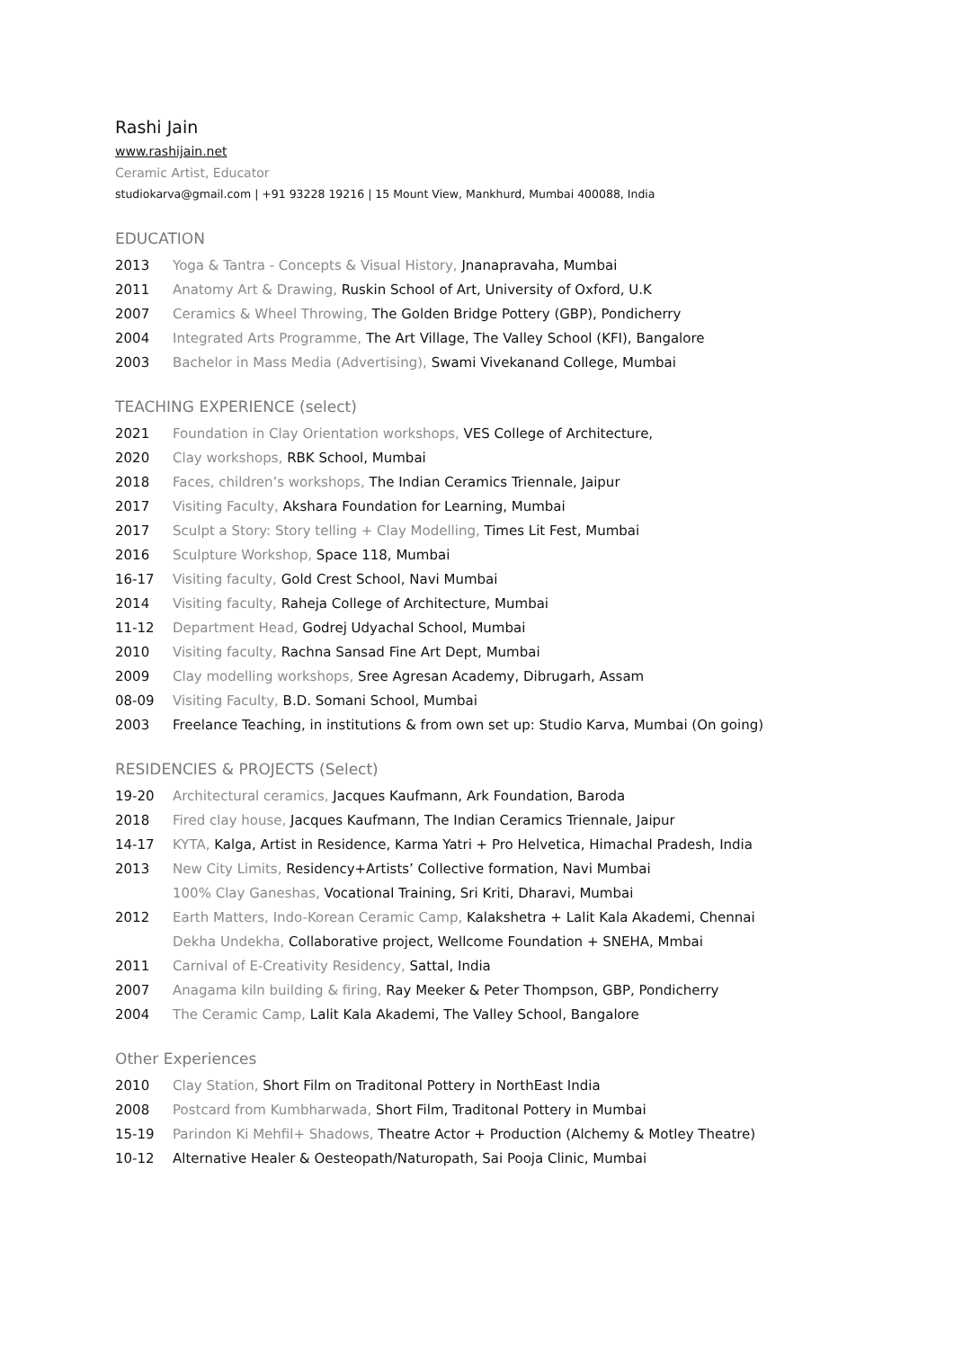Rashi Jain
www.rashijain.net
Ceramic Artist, Educator
studiokarva@gmail.com | +91 93228 19216 | 15 Mount View, Mankhurd, Mumbai 400088, India
EDUCATION
2013 Yoga & Tantra - Concepts & Visual History, Jnanapravaha, Mumbai
2011 Anatomy Art & Drawing, Ruskin School of Art, University of Oxford, U.K
2007 Ceramics & Wheel Throwing, The Golden Bridge Pottery (GBP), Pondicherry
2004 Integrated Arts Programme, The Art Village, The Valley School (KFI), Bangalore
2003 Bachelor in Mass Media (Advertising), Swami Vivekanand College, Mumbai
TEACHING EXPERIENCE (select)
2021 Foundation in Clay Orientation workshops, VES College of Architecture,
2020 Clay workshops, RBK School, Mumbai
2018 Faces, children’s workshops, The Indian Ceramics Triennale, Jaipur
2017 Visiting Faculty, Akshara Foundation for Learning, Mumbai
2017 Sculpt a Story: Story telling + Clay Modelling, Times Lit Fest, Mumbai
2016 Sculpture Workshop, Space 118, Mumbai
16-17 Visiting faculty, Gold Crest School, Navi Mumbai
2014 Visiting faculty, Raheja College of Architecture, Mumbai
11-12 Department Head, Godrej Udyachal School, Mumbai
2010 Visiting faculty, Rachna Sansad Fine Art Dept, Mumbai
2009 Clay modelling workshops, Sree Agresan Academy, Dibrugarh, Assam
08-09 Visiting Faculty, B.D. Somani School, Mumbai
2003 Freelance Teaching, in institutions & from own set up: Studio Karva, Mumbai (On going)
RESIDENCIES & PROJECTS (Select)
19-20 Architectural ceramics, Jacques Kaufmann, Ark Foundation, Baroda
2018 Fired clay house, Jacques Kaufmann, The Indian Ceramics Triennale, Jaipur
14-17 KYTA, Kalga, Artist in Residence, Karma Yatri + Pro Helvetica, Himachal Pradesh, India
2013 New City Limits, Residency+Artists’ Collective formation, Navi Mumbai
100% Clay Ganeshas, Vocational Training, Sri Kriti, Dharavi, Mumbai
2012 Earth Matters, Indo-Korean Ceramic Camp, Kalakshetra + Lalit Kala Akademi, Chennai
Dekha Undekha, Collaborative project, Wellcome Foundation + SNEHA, Mmbai
2011 Carnival of E-Creativity Residency, Sattal, India
2007 Anagama kiln building & firing, Ray Meeker & Peter Thompson, GBP, Pondicherry
2004 The Ceramic Camp, Lalit Kala Akademi, The Valley School, Bangalore
Other Experiences
2010 Clay Station, Short Film on Traditonal Pottery in NorthEast India
2008 Postcard from Kumbharwada, Short Film, Traditonal Pottery in Mumbai
15-19 Parindon Ki Mehfil+ Shadows, Theatre Actor + Production (Alchemy & Motley Theatre)
10-12 Alternative Healer & Oesteopath/Naturopath, Sai Pooja Clinic, Mumbai